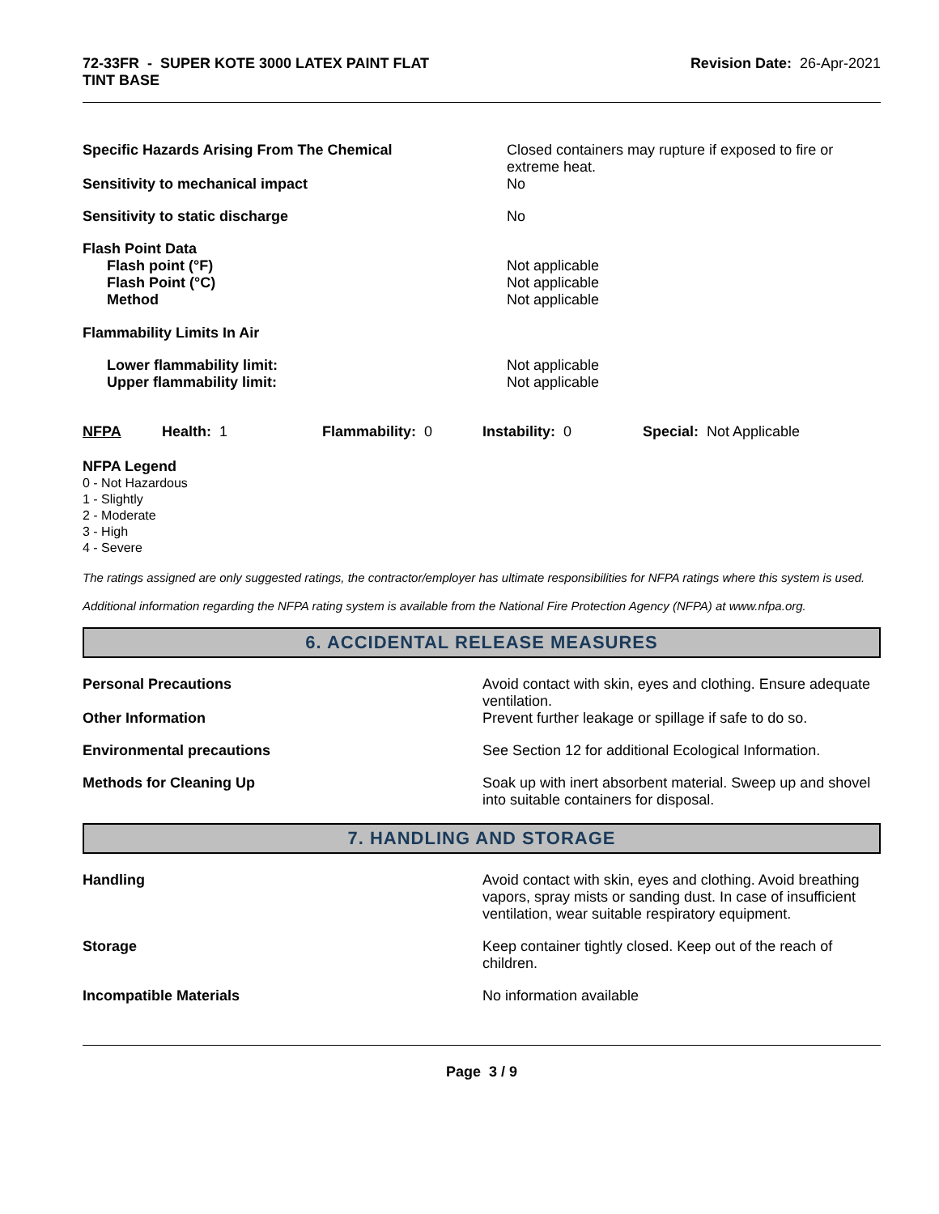72-33FR - SUPER KOTE 3000 LATEX PAINT FLAT
TINT BASE
Revision Date: 26-Apr-2021
| Specific Hazards Arising From The Chemical | Closed containers may rupture if exposed to fire or extreme heat. |
| Sensitivity to mechanical impact | No |
| Sensitivity to static discharge | No |
| Flash Point Data Flash point (°F) Flash Point (°C) Method | Not applicable Not applicable Not applicable |
| Flammability Limits In Air | |
| Lower flammability limit: Upper flammability limit: | Not applicable Not applicable |
| NFPA | Health: 1 | Flammability: 0 | Instability: 0 | Special: Not Applicable |
NFPA Legend
0 - Not Hazardous
1 - Slightly
2 - Moderate
3 - High
4 - Severe
The ratings assigned are only suggested ratings, the contractor/employer has ultimate responsibilities for NFPA ratings where this system is used.
Additional information regarding the NFPA rating system is available from the National Fire Protection Agency (NFPA) at www.nfpa.org.
6. ACCIDENTAL RELEASE MEASURES
| Personal Precautions | Avoid contact with skin, eyes and clothing. Ensure adequate ventilation. |
| Other Information | Prevent further leakage or spillage if safe to do so. |
| Environmental precautions | See Section 12 for additional Ecological Information. |
| Methods for Cleaning Up | Soak up with inert absorbent material. Sweep up and shovel into suitable containers for disposal. |
7. HANDLING AND STORAGE
| Handling | Avoid contact with skin, eyes and clothing. Avoid breathing vapors, spray mists or sanding dust. In case of insufficient ventilation, wear suitable respiratory equipment. |
| Storage | Keep container tightly closed. Keep out of the reach of children. |
| Incompatible Materials | No information available |
Page 3 / 9